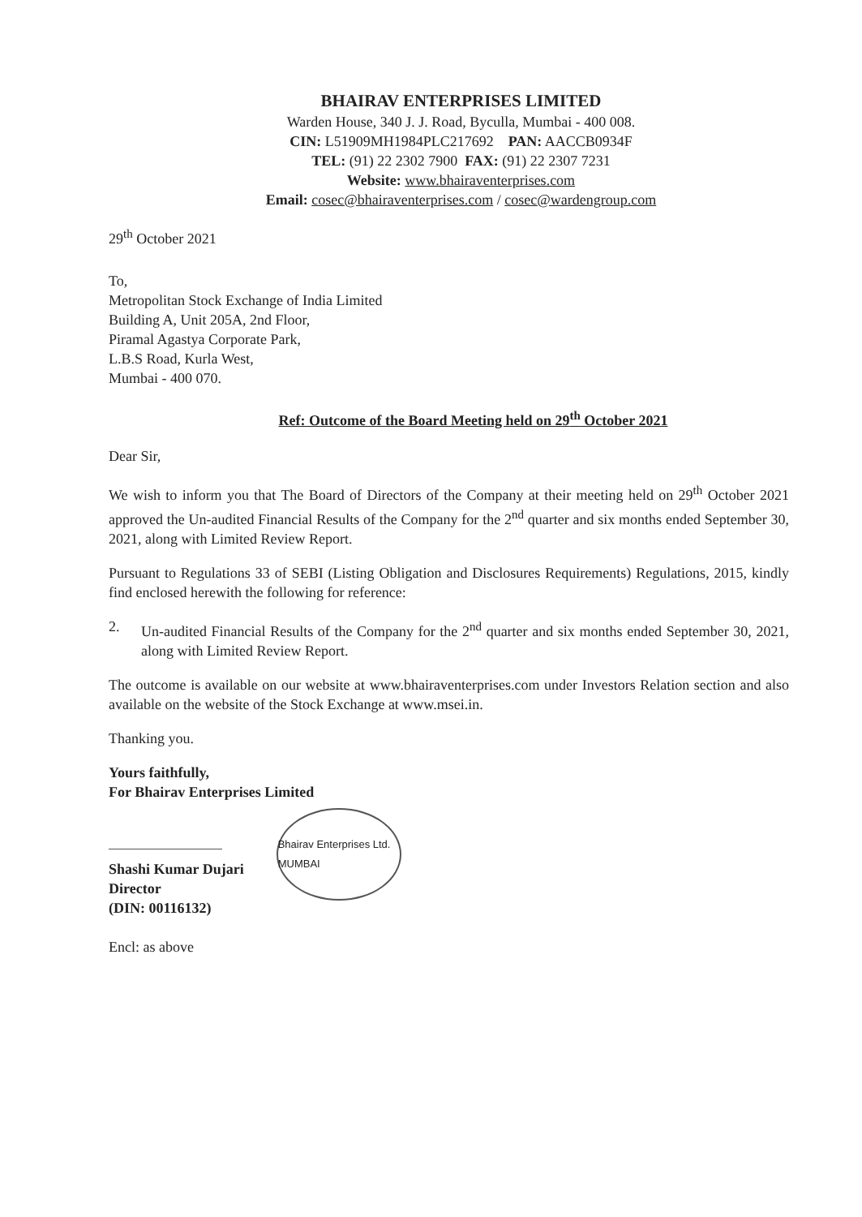BHAIRAV ENTERPRISES LIMITED
Warden House, 340 J. J. Road, Byculla, Mumbai - 400 008.
CIN: L51909MH1984PLC217692 PAN: AACCB0934F
TEL: (91) 22 2302 7900 FAX: (91) 22 2307 7231
Website: www.bhairaventerprises.com
Email: cosec@bhairaventerprises.com / cosec@wardengroup.com
29<sup>th</sup> October 2021
To,
Metropolitan Stock Exchange of India Limited
Building A, Unit 205A, 2nd Floor,
Piramal Agastya Corporate Park,
L.B.S Road, Kurla West,
Mumbai - 400 070.
Ref: Outcome of the Board Meeting held on 29<sup>th</sup> October 2021
Dear Sir,
We wish to inform you that The Board of Directors of the Company at their meeting held on 29<sup>th</sup> October 2021 approved the Un-audited Financial Results of the Company for the 2<sup>nd</sup> quarter and six months ended September 30, 2021, along with Limited Review Report.
Pursuant to Regulations 33 of SEBI (Listing Obligation and Disclosures Requirements) Regulations, 2015, kindly find enclosed herewith the following for reference:
2. Un-audited Financial Results of the Company for the 2<sup>nd</sup> quarter and six months ended September 30, 2021, along with Limited Review Report.
The outcome is available on our website at www.bhairaventerprises.com under Investors Relation section and also available on the website of the Stock Exchange at www.msei.in.
Thanking you.
Yours faithfully,
For Bhairav Enterprises Limited
Shashi Kumar Dujari
Director
(DIN: 00116132)
Bhairav Enterprises Ltd. MUMBAI
Encl: as above